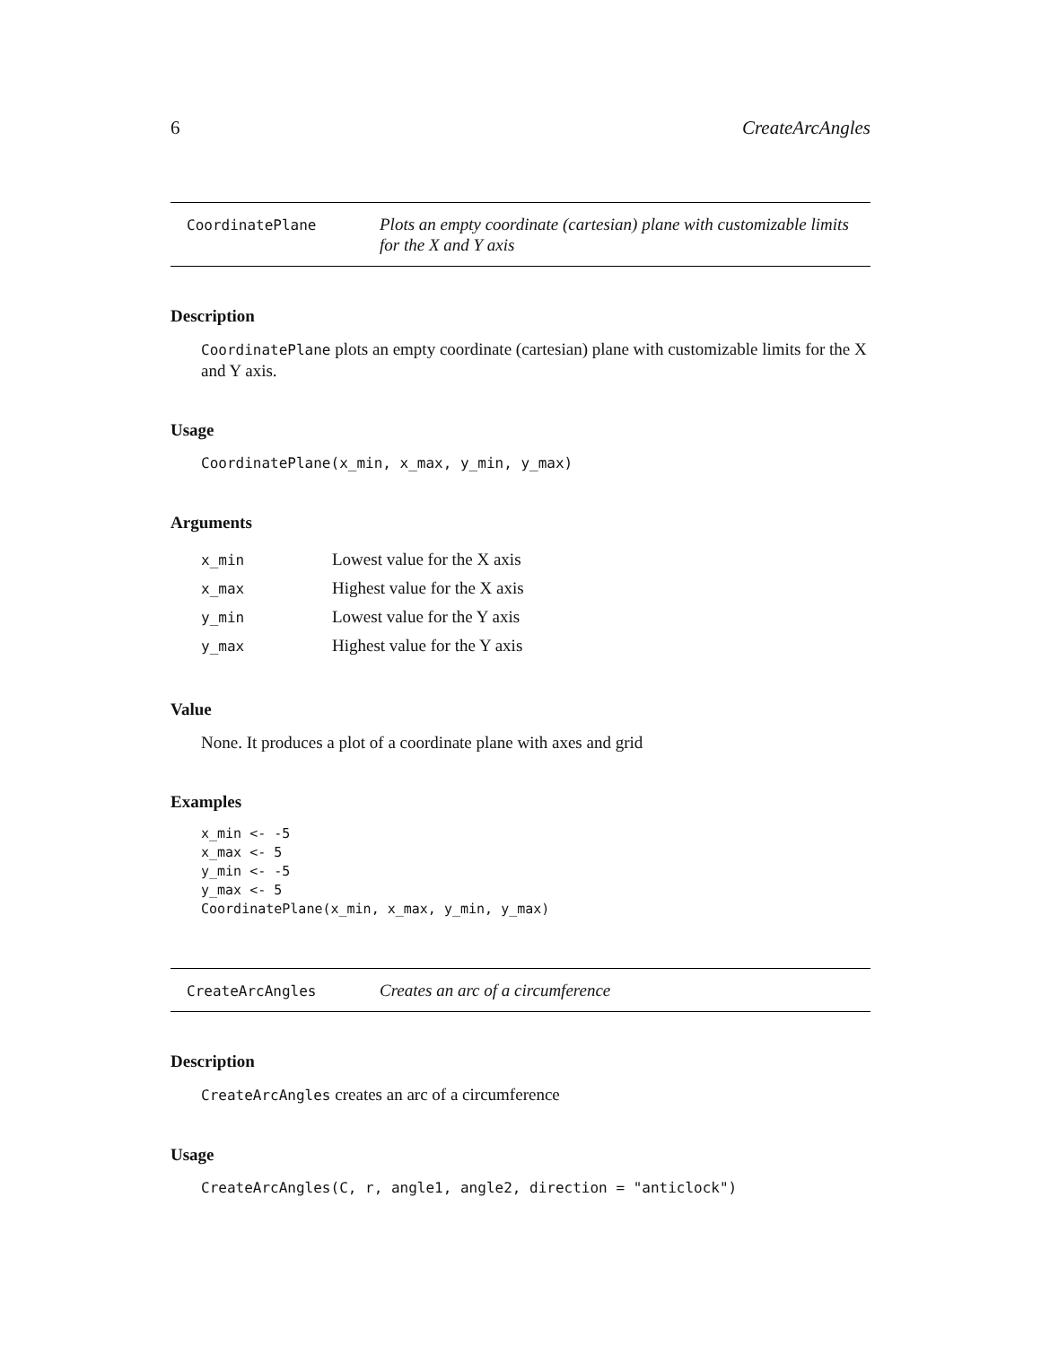6 CreateArcAngles
CoordinatePlane
Plots an empty coordinate (cartesian) plane with customizable limits for the X and Y axis
Description
CoordinatePlane plots an empty coordinate (cartesian) plane with customizable limits for the X and Y axis.
Usage
CoordinatePlane(x_min, x_max, y_min, y_max)
Arguments
| x_min | Lowest value for the X axis |
| x_max | Highest value for the X axis |
| y_min | Lowest value for the Y axis |
| y_max | Highest value for the Y axis |
Value
None. It produces a plot of a coordinate plane with axes and grid
Examples
x_min <- -5
x_max <- 5
y_min <- -5
y_max <- 5
CoordinatePlane(x_min, x_max, y_min, y_max)
CreateArcAngles
Creates an arc of a circumference
Description
CreateArcAngles creates an arc of a circumference
Usage
CreateArcAngles(C, r, angle1, angle2, direction = "anticlock")